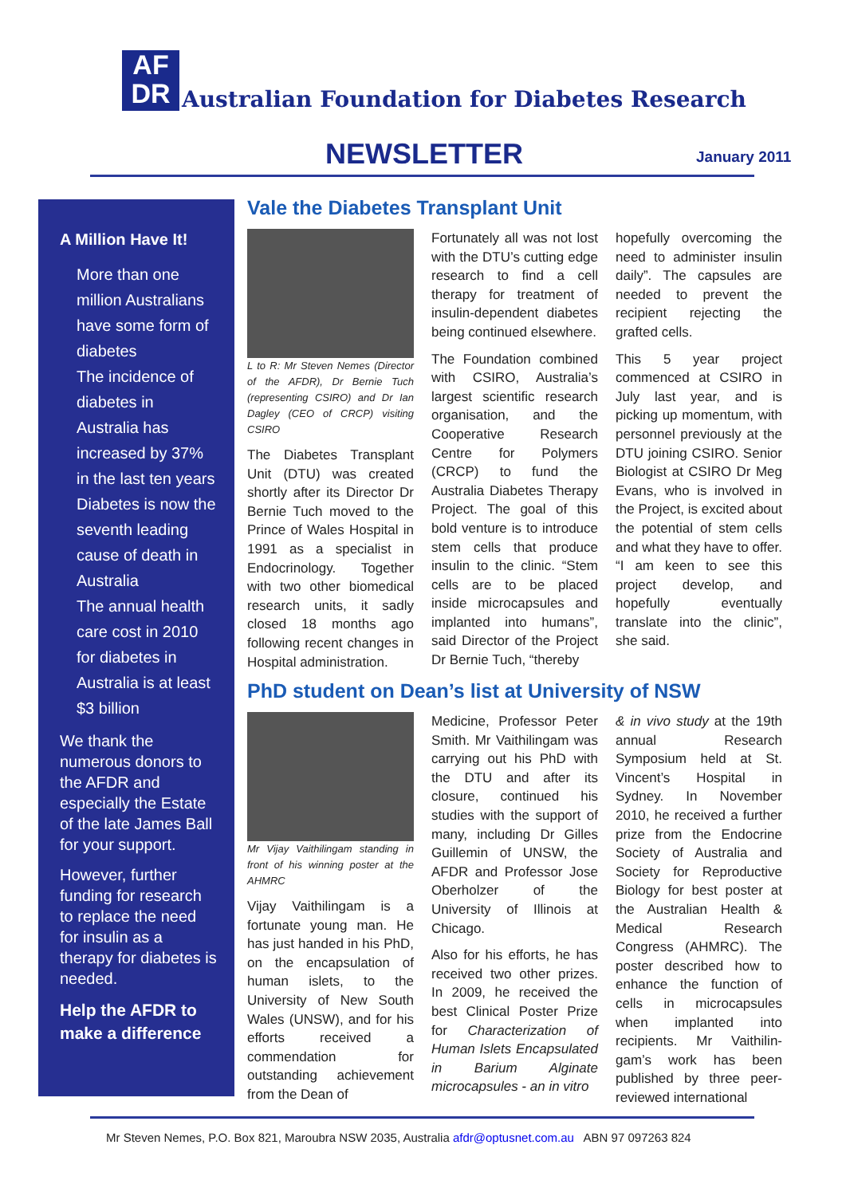AF
DR
Australian Foundation for Diabetes Research
NEWSLETTER January 2011
A Million Have It!
More than one million Australians have some form of diabetes
The incidence of diabetes in Australia has increased by 37% in the last ten years
Diabetes is now the seventh leading cause of death in Australia
The annual health care cost in 2010 for diabetes in Australia is at least $3 billion
We thank the numerous donors to the AFDR and especially the Estate of the late James Ball for your support.
However, further funding for research to replace the need for insulin as a therapy for diabetes is needed.
Help the AFDR to make a difference
Vale the Diabetes Transplant Unit
L to R: Mr Steven Nemes (Director of the AFDR), Dr Bernie Tuch (representing CSIRO) and Dr Ian Dagley (CEO of CRCP) visiting CSIRO
The Diabetes Transplant Unit (DTU) was created shortly after its Director Dr Bernie Tuch moved to the Prince of Wales Hospital in 1991 as a specialist in Endocrinology. Together with two other biomedical research units, it sadly closed 18 months ago following recent changes in Hospital administration.
Fortunately all was not lost with the DTU’s cutting edge research to find a cell therapy for treatment of insulin-dependent diabetes being continued elsewhere.
The Foundation combined with CSIRO, Australia’s largest scientific research organisation, and the Cooperative Research Centre for Polymers (CRCP) to fund the Australia Diabetes Therapy Project. The goal of this bold venture is to introduce stem cells that produce insulin to the clinic. “Stem cells are to be placed inside microcapsules and implanted into humans”, said Director of the Project Dr Bernie Tuch, “thereby
hopefully overcoming the need to administer insulin daily”. The capsules are needed to prevent the recipient rejecting the grafted cells.
This 5 year project commenced at CSIRO in July last year, and is picking up momentum, with personnel previously at the DTU joining CSIRO. Senior Biologist at CSIRO Dr Meg Evans, who is involved in the Project, is excited about the potential of stem cells and what they have to offer. “I am keen to see this project develop, and hopefully eventually translate into the clinic”, she said.
PhD student on Dean’s list at University of NSW
Mr Vijay Vaithilingam standing in front of his winning poster at the AHMRC
Vijay Vaithilingam is a fortunate young man. He has just handed in his PhD, on the encapsulation of human islets, to the University of New South Wales (UNSW), and for his efforts received a commendation for outstanding achievement from the Dean of
Medicine, Professor Peter Smith. Mr Vaithilingam was carrying out his PhD with the DTU and after its closure, continued his studies with the support of many, including Dr Gilles Guillemin of UNSW, the AFDR and Professor Jose Oberholzer of the University of Illinois at Chicago.
Also for his efforts, he has received two other prizes. In 2009, he received the best Clinical Poster Prize for Characterization of Human Islets Encapsulated in Barium Alginate microcapsules - an in vitro
& in vivo study at the 19th annual Research Symposium held at St. Vincent’s Hospital in Sydney. In November 2010, he received a further prize from the Endocrine Society of Australia and Society for Reproductive Biology for best poster at the Australian Health & Medical Research Congress (AHMRC). The poster described how to enhance the function of cells in microcapsules when implanted into recipients. Mr Vaithilin-gam’s work has been published by three peer-reviewed international
Mr Steven Nemes, P.O. Box 821, Maroubra NSW 2035, Australia afdr@optusnet.com.au ABN 97 097263 824